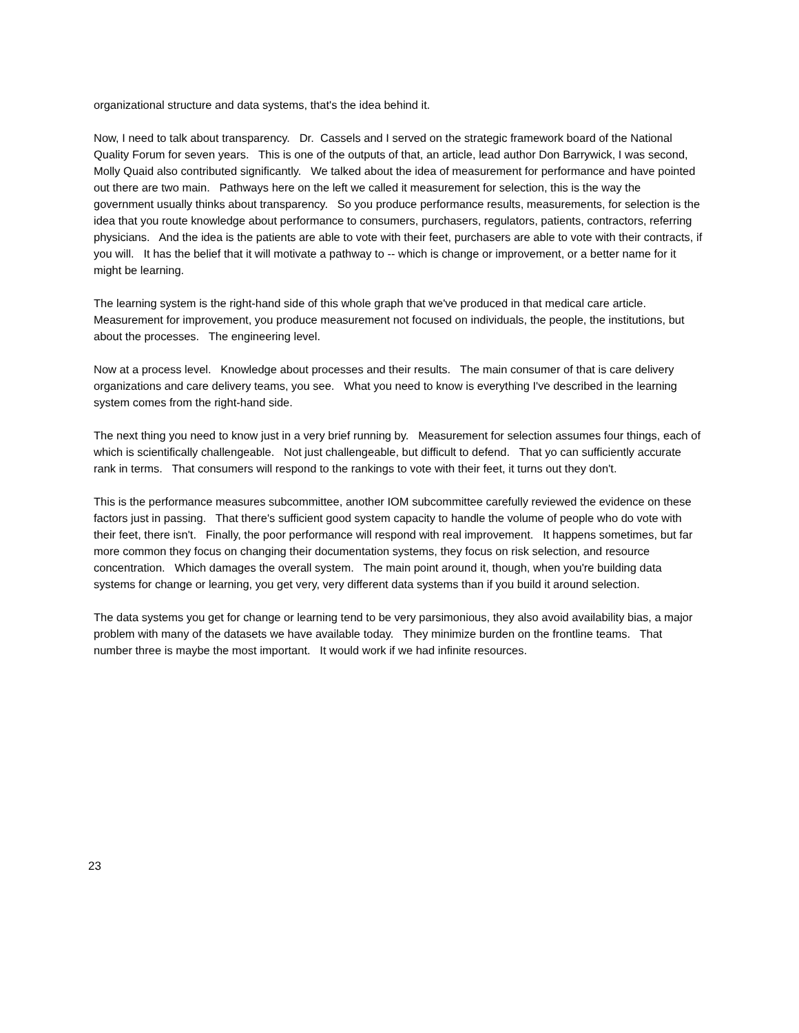organizational structure and data systems, that's the idea behind it.
Now, I need to talk about transparency. Dr. Cassels and I served on the strategic framework board of the National Quality Forum for seven years. This is one of the outputs of that, an article, lead author Don Barrywick, I was second, Molly Quaid also contributed significantly. We talked about the idea of measurement for performance and have pointed out there are two main. Pathways here on the left we called it measurement for selection, this is the way the government usually thinks about transparency. So you produce performance results, measurements, for selection is the idea that you route knowledge about performance to consumers, purchasers, regulators, patients, contractors, referring physicians. And the idea is the patients are able to vote with their feet, purchasers are able to vote with their contracts, if you will. It has the belief that it will motivate a pathway to -- which is change or improvement, or a better name for it might be learning.
The learning system is the right-hand side of this whole graph that we've produced in that medical care article. Measurement for improvement, you produce measurement not focused on individuals, the people, the institutions, but about the processes. The engineering level.
Now at a process level. Knowledge about processes and their results. The main consumer of that is care delivery organizations and care delivery teams, you see. What you need to know is everything I've described in the learning system comes from the right-hand side.
The next thing you need to know just in a very brief running by. Measurement for selection assumes four things, each of which is scientifically challengeable. Not just challengeable, but difficult to defend. That yo can sufficiently accurate rank in terms. That consumers will respond to the rankings to vote with their feet, it turns out they don't.
This is the performance measures subcommittee, another IOM subcommittee carefully reviewed the evidence on these factors just in passing. That there's sufficient good system capacity to handle the volume of people who do vote with their feet, there isn't. Finally, the poor performance will respond with real improvement. It happens sometimes, but far more common they focus on changing their documentation systems, they focus on risk selection, and resource concentration. Which damages the overall system. The main point around it, though, when you're building data systems for change or learning, you get very, very different data systems than if you build it around selection.
The data systems you get for change or learning tend to be very parsimonious, they also avoid availability bias, a major problem with many of the datasets we have available today. They minimize burden on the frontline teams. That number three is maybe the most important. It would work if we had infinite resources.
23